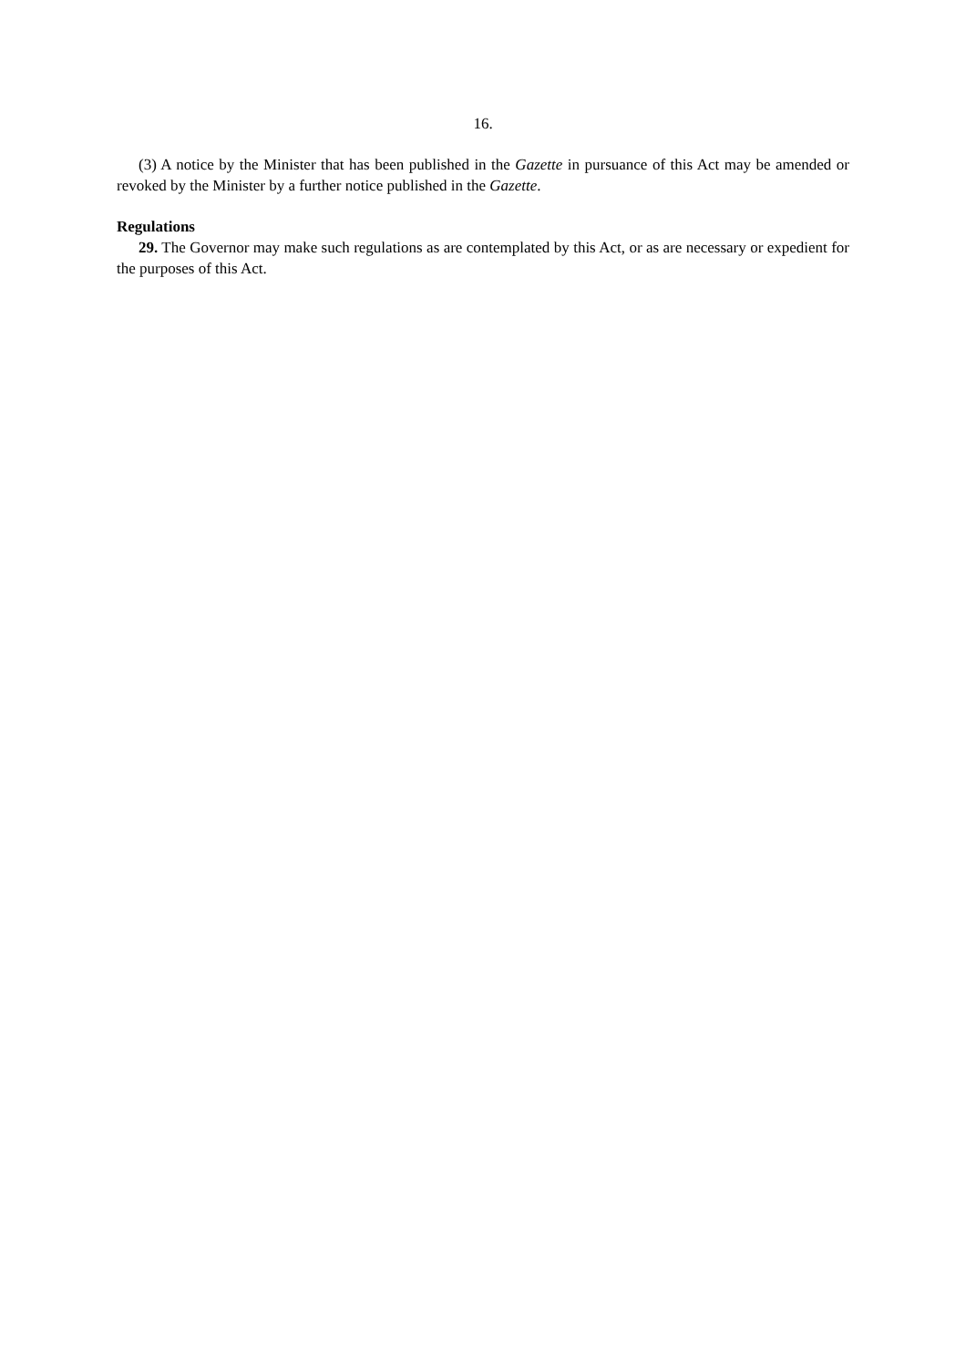16.
(3) A notice by the Minister that has been published in the Gazette in pursuance of this Act may be amended or revoked by the Minister by a further notice published in the Gazette.
Regulations
29. The Governor may make such regulations as are contemplated by this Act, or as are necessary or expedient for the purposes of this Act.